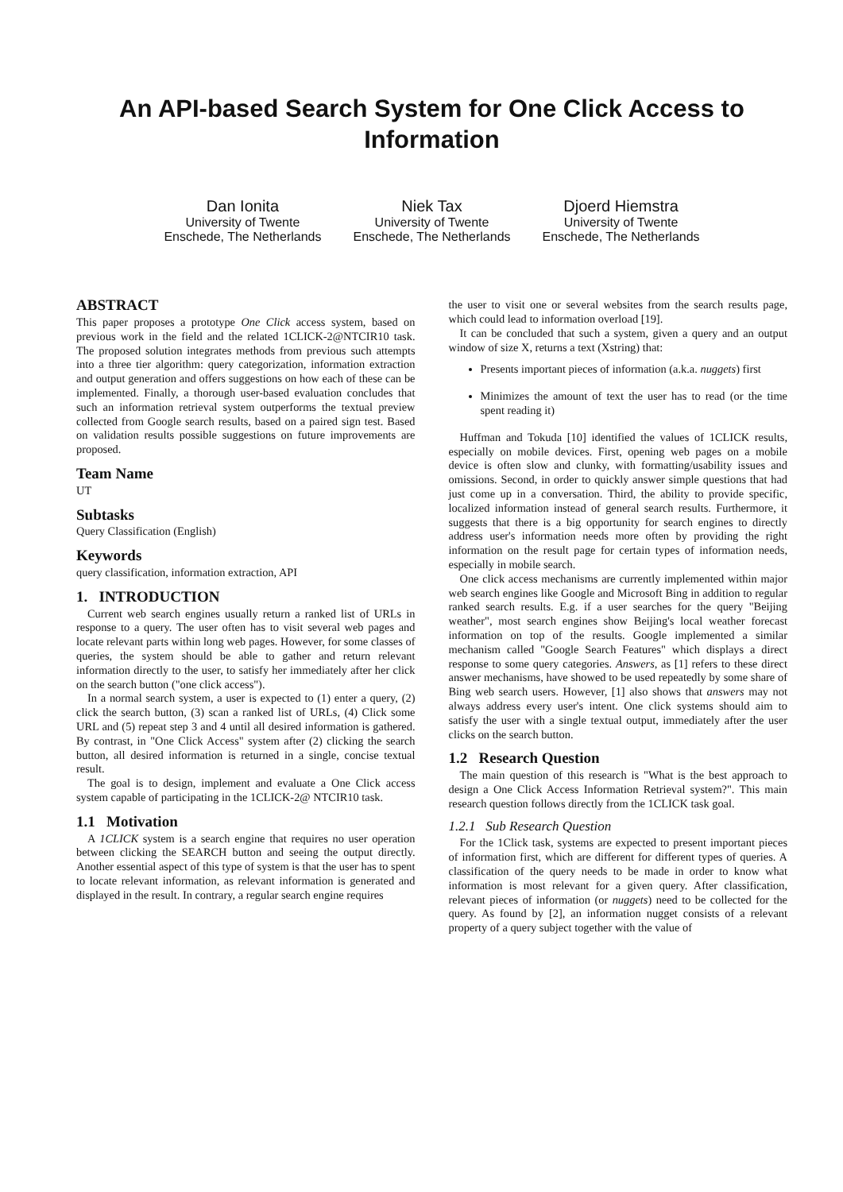An API-based Search System for One Click Access to Information
Dan Ionita
University of Twente
Enschede, The Netherlands
Niek Tax
University of Twente
Enschede, The Netherlands
Djoerd Hiemstra
University of Twente
Enschede, The Netherlands
ABSTRACT
This paper proposes a prototype One Click access system, based on previous work in the field and the related 1CLICK-2@NTCIR10 task. The proposed solution integrates methods from previous such attempts into a three tier algorithm: query categorization, information extraction and output generation and offers suggestions on how each of these can be implemented. Finally, a thorough user-based evaluation concludes that such an information retrieval system outperforms the textual preview collected from Google search results, based on a paired sign test. Based on validation results possible suggestions on future improvements are proposed.
Team Name
UT
Subtasks
Query Classification (English)
Keywords
query classification, information extraction, API
1. INTRODUCTION
Current web search engines usually return a ranked list of URLs in response to a query. The user often has to visit several web pages and locate relevant parts within long web pages. However, for some classes of queries, the system should be able to gather and return relevant information directly to the user, to satisfy her immediately after her click on the search button ("one click access").
In a normal search system, a user is expected to (1) enter a query, (2) click the search button, (3) scan a ranked list of URLs, (4) Click some URL and (5) repeat step 3 and 4 until all desired information is gathered. By contrast, in "One Click Access" system after (2) clicking the search button, all desired information is returned in a single, concise textual result.
The goal is to design, implement and evaluate a One Click access system capable of participating in the 1CLICK-2@ NTCIR10 task.
1.1 Motivation
A 1CLICK system is a search engine that requires no user operation between clicking the SEARCH button and seeing the output directly. Another essential aspect of this type of system is that the user has to spent to locate relevant information, as relevant information is generated and displayed in the result. In contrary, a regular search engine requires
the user to visit one or several websites from the search results page, which could lead to information overload [19].
It can be concluded that such a system, given a query and an output window of size X, returns a text (Xstring) that:
Presents important pieces of information (a.k.a. nuggets) first
Minimizes the amount of text the user has to read (or the time spent reading it)
Huffman and Tokuda [10] identified the values of 1CLICK results, especially on mobile devices. First, opening web pages on a mobile device is often slow and clunky, with formatting/usability issues and omissions. Second, in order to quickly answer simple questions that had just come up in a conversation. Third, the ability to provide specific, localized information instead of general search results. Furthermore, it suggests that there is a big opportunity for search engines to directly address user's information needs more often by providing the right information on the result page for certain types of information needs, especially in mobile search.
One click access mechanisms are currently implemented within major web search engines like Google and Microsoft Bing in addition to regular ranked search results. E.g. if a user searches for the query "Beijing weather", most search engines show Beijing's local weather forecast information on top of the results. Google implemented a similar mechanism called "Google Search Features" which displays a direct response to some query categories. Answers, as [1] refers to these direct answer mechanisms, have showed to be used repeatedly by some share of Bing web search users. However, [1] also shows that answers may not always address every user's intent. One click systems should aim to satisfy the user with a single textual output, immediately after the user clicks on the search button.
1.2 Research Question
The main question of this research is "What is the best approach to design a One Click Access Information Retrieval system?". This main research question follows directly from the 1CLICK task goal.
1.2.1 Sub Research Question
For the 1Click task, systems are expected to present important pieces of information first, which are different for different types of queries. A classification of the query needs to be made in order to know what information is most relevant for a given query. After classification, relevant pieces of information (or nuggets) need to be collected for the query. As found by [2], an information nugget consists of a relevant property of a query subject together with the value of